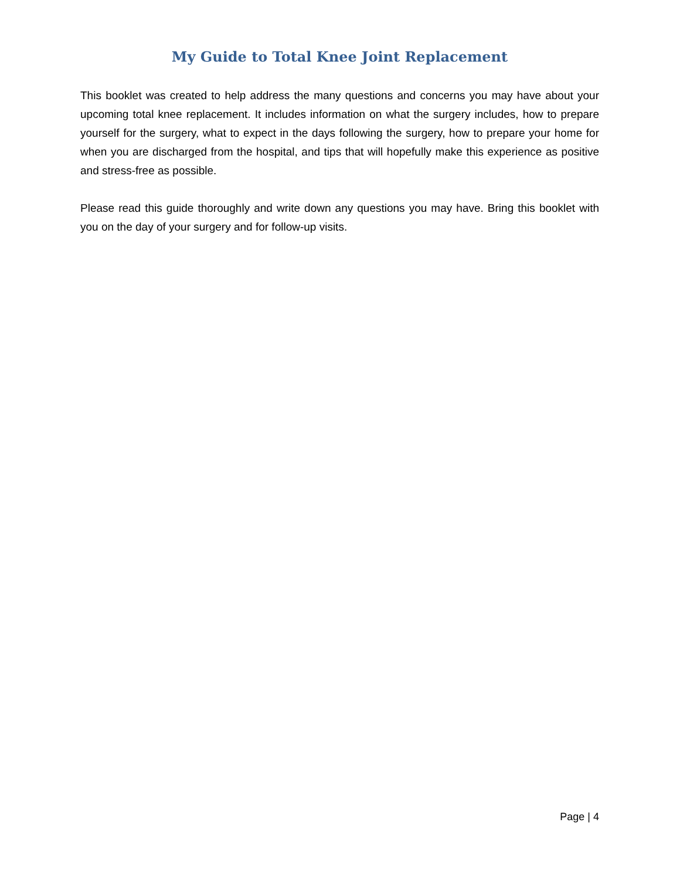My Guide to Total Knee Joint Replacement
This booklet was created to help address the many questions and concerns you may have about your upcoming total knee replacement. It includes information on what the surgery includes, how to prepare yourself for the surgery, what to expect in the days following the surgery, how to prepare your home for when you are discharged from the hospital, and tips that will hopefully make this experience as positive and stress-free as possible.
Please read this guide thoroughly and write down any questions you may have. Bring this booklet with you on the day of your surgery and for follow-up visits.
Page | 4